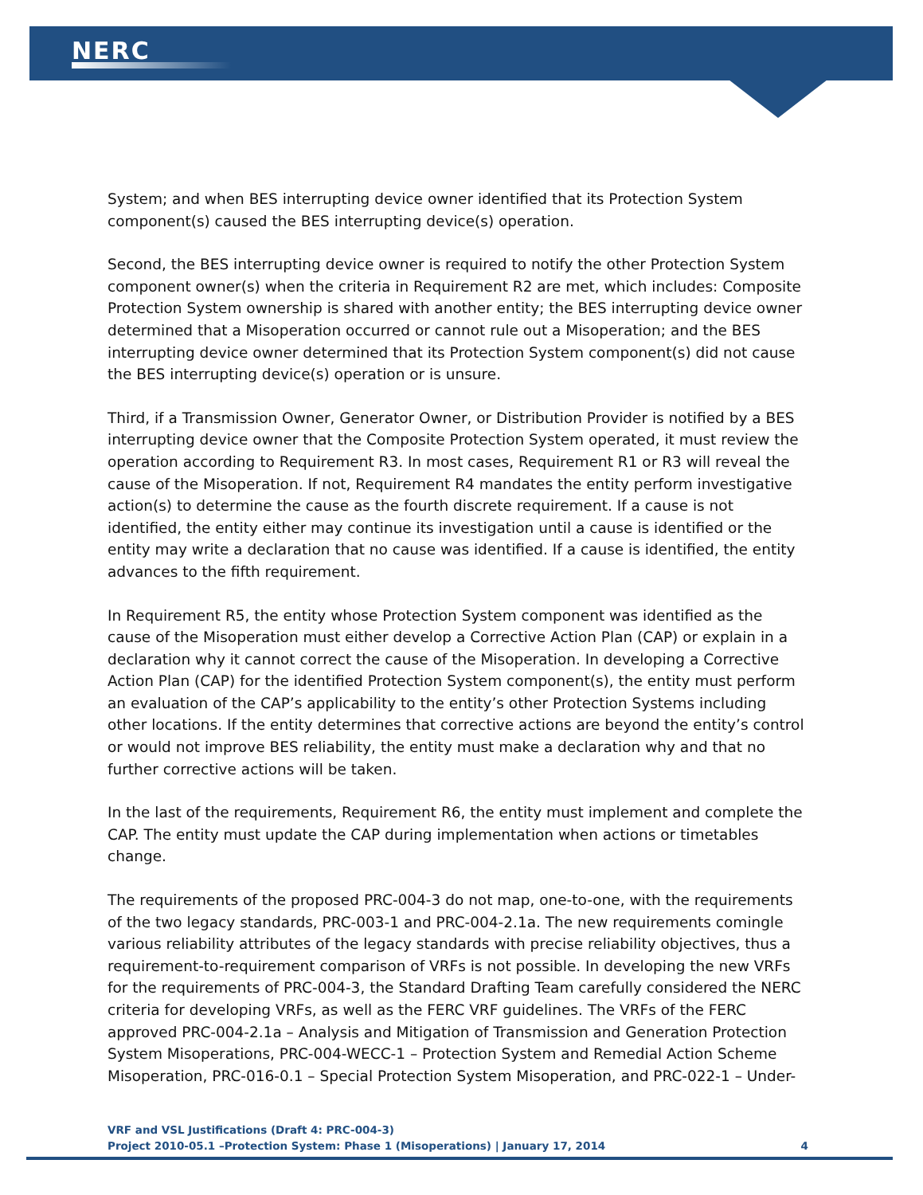NERC
System; and when BES interrupting device owner identified that its Protection System component(s) caused the BES interrupting device(s) operation.
Second, the BES interrupting device owner is required to notify the other Protection System component owner(s) when the criteria in Requirement R2 are met, which includes: Composite Protection System ownership is shared with another entity; the BES interrupting device owner determined that a Misoperation occurred or cannot rule out a Misoperation; and the BES interrupting device owner determined that its Protection System component(s) did not cause the BES interrupting device(s) operation or is unsure.
Third, if a Transmission Owner, Generator Owner, or Distribution Provider is notified by a BES interrupting device owner that the Composite Protection System operated, it must review the operation according to Requirement R3. In most cases, Requirement R1 or R3 will reveal the cause of the Misoperation. If not, Requirement R4 mandates the entity perform investigative action(s) to determine the cause as the fourth discrete requirement. If a cause is not identified, the entity either may continue its investigation until a cause is identified or the entity may write a declaration that no cause was identified. If a cause is identified, the entity advances to the fifth requirement.
In Requirement R5, the entity whose Protection System component was identified as the cause of the Misoperation must either develop a Corrective Action Plan (CAP) or explain in a declaration why it cannot correct the cause of the Misoperation. In developing a Corrective Action Plan (CAP) for the identified Protection System component(s), the entity must perform an evaluation of the CAP’s applicability to the entity’s other Protection Systems including other locations. If the entity determines that corrective actions are beyond the entity’s control or would not improve BES reliability, the entity must make a declaration why and that no further corrective actions will be taken.
In the last of the requirements, Requirement R6, the entity must implement and complete the CAP. The entity must update the CAP during implementation when actions or timetables change.
The requirements of the proposed PRC-004-3 do not map, one-to-one, with the requirements of the two legacy standards, PRC-003-1 and PRC-004-2.1a. The new requirements comingle various reliability attributes of the legacy standards with precise reliability objectives, thus a requirement-to-requirement comparison of VRFs is not possible. In developing the new VRFs for the requirements of PRC-004-3, the Standard Drafting Team carefully considered the NERC criteria for developing VRFs, as well as the FERC VRF guidelines. The VRFs of the FERC approved PRC-004-2.1a – Analysis and Mitigation of Transmission and Generation Protection System Misoperations, PRC-004-WECC-1 – Protection System and Remedial Action Scheme Misoperation, PRC-016-0.1 – Special Protection System Misoperation, and PRC-022-1 – Under-
VRF and VSL Justifications (Draft 4: PRC-004-3)
Project 2010-05.1 –Protection System: Phase 1 (Misoperations) | January 17, 2014 4